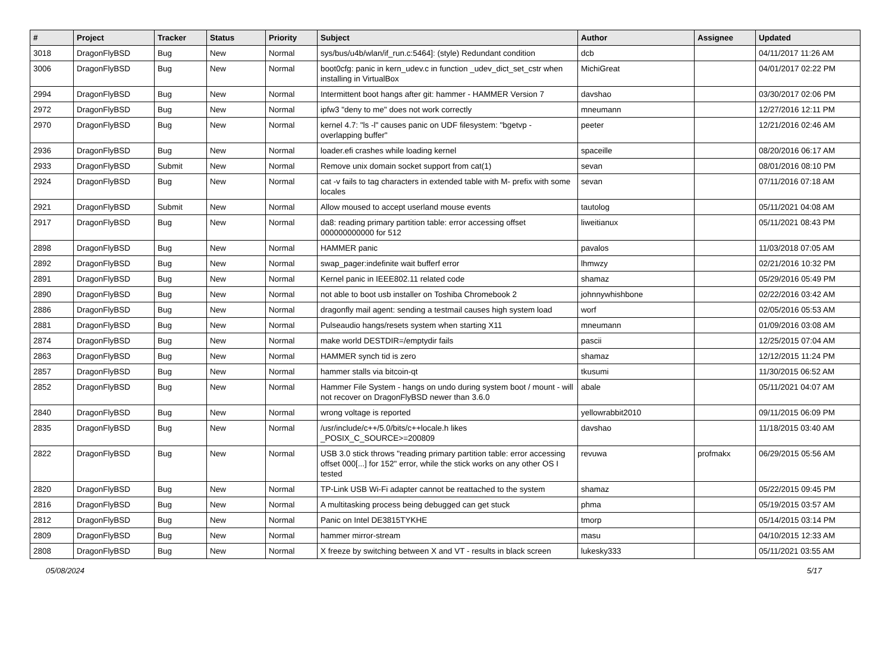| # | Project | Tracker | Status | Priority | Subject | Author | Assignee | Updated |
| --- | --- | --- | --- | --- | --- | --- | --- | --- |
| 3018 | DragonFlyBSD | Bug | New | Normal | sys/bus/u4b/wlan/if_run.c:5464]: (style) Redundant condition | dcb | | 04/11/2017 11:26 AM |
| 3006 | DragonFlyBSD | Bug | New | Normal | boot0cfg: panic in kern_udev.c in function _udev_dict_set_cstr when installing in VirtualBox | MichiGreat | | 04/01/2017 02:22 PM |
| 2994 | DragonFlyBSD | Bug | New | Normal | Intermittent boot hangs after git: hammer - HAMMER Version 7 | davshao | | 03/30/2017 02:06 PM |
| 2972 | DragonFlyBSD | Bug | New | Normal | ipfw3 "deny to me" does not work correctly | mneumann | | 12/27/2016 12:11 PM |
| 2970 | DragonFlyBSD | Bug | New | Normal | kernel 4.7: "ls -l" causes panic on UDF filesystem: "bgetvp - overlapping buffer" | peeter | | 12/21/2016 02:46 AM |
| 2936 | DragonFlyBSD | Bug | New | Normal | loader.efi crashes while loading kernel | spaceille | | 08/20/2016 06:17 AM |
| 2933 | DragonFlyBSD | Submit | New | Normal | Remove unix domain socket support from cat(1) | sevan | | 08/01/2016 08:10 PM |
| 2924 | DragonFlyBSD | Bug | New | Normal | cat -v fails to tag characters in extended table with M- prefix with some locales | sevan | | 07/11/2016 07:18 AM |
| 2921 | DragonFlyBSD | Submit | New | Normal | Allow moused to accept userland mouse events | tautolog | | 05/11/2021 04:08 AM |
| 2917 | DragonFlyBSD | Bug | New | Normal | da8: reading primary partition table: error accessing offset 000000000000 for 512 | liweitianux | | 05/11/2021 08:43 PM |
| 2898 | DragonFlyBSD | Bug | New | Normal | HAMMER panic | pavalos | | 11/03/2018 07:05 AM |
| 2892 | DragonFlyBSD | Bug | New | Normal | swap_pager:indefinite wait bufferf error | lhmwzy | | 02/21/2016 10:32 PM |
| 2891 | DragonFlyBSD | Bug | New | Normal | Kernel panic in IEEE802.11 related code | shamaz | | 05/29/2016 05:49 PM |
| 2890 | DragonFlyBSD | Bug | New | Normal | not able to boot usb installer on Toshiba Chromebook 2 | johnnywhishbone | | 02/22/2016 03:42 AM |
| 2886 | DragonFlyBSD | Bug | New | Normal | dragonfly mail agent: sending a testmail causes high system load | worf | | 02/05/2016 05:53 AM |
| 2881 | DragonFlyBSD | Bug | New | Normal | Pulseaudio hangs/resets system when starting X11 | mneumann | | 01/09/2016 03:08 AM |
| 2874 | DragonFlyBSD | Bug | New | Normal | make world DESTDIR=/emptydir fails | pascii | | 12/25/2015 07:04 AM |
| 2863 | DragonFlyBSD | Bug | New | Normal | HAMMER synch tid is zero | shamaz | | 12/12/2015 11:24 PM |
| 2857 | DragonFlyBSD | Bug | New | Normal | hammer stalls via bitcoin-qt | tkusumi | | 11/30/2015 06:52 AM |
| 2852 | DragonFlyBSD | Bug | New | Normal | Hammer File System - hangs on undo during system boot / mount - will not recover on DragonFlyBSD newer than 3.6.0 | abale | | 05/11/2021 04:07 AM |
| 2840 | DragonFlyBSD | Bug | New | Normal | wrong voltage is reported | yellowrabbit2010 | | 09/11/2015 06:09 PM |
| 2835 | DragonFlyBSD | Bug | New | Normal | /usr/include/c++/5.0/bits/c++locale.h likes _POSIX_C_SOURCE>=200809 | davshao | | 11/18/2015 03:40 AM |
| 2822 | DragonFlyBSD | Bug | New | Normal | USB 3.0 stick throws "reading primary partition table: error accessing offset 000[...] for 152" error, while the stick works on any other OS I tested | revuwa | profmakx | 06/29/2015 05:56 AM |
| 2820 | DragonFlyBSD | Bug | New | Normal | TP-Link USB Wi-Fi adapter cannot be reattached to the system | shamaz | | 05/22/2015 09:45 PM |
| 2816 | DragonFlyBSD | Bug | New | Normal | A multitasking process being debugged can get stuck | phma | | 05/19/2015 03:57 AM |
| 2812 | DragonFlyBSD | Bug | New | Normal | Panic on Intel DE3815TYKHE | tmorp | | 05/14/2015 03:14 PM |
| 2809 | DragonFlyBSD | Bug | New | Normal | hammer mirror-stream | masu | | 04/10/2015 12:33 AM |
| 2808 | DragonFlyBSD | Bug | New | Normal | X freeze by switching between X and VT - results in black screen | lukesky333 | | 05/11/2021 03:55 AM |
05/08/2024 5/17